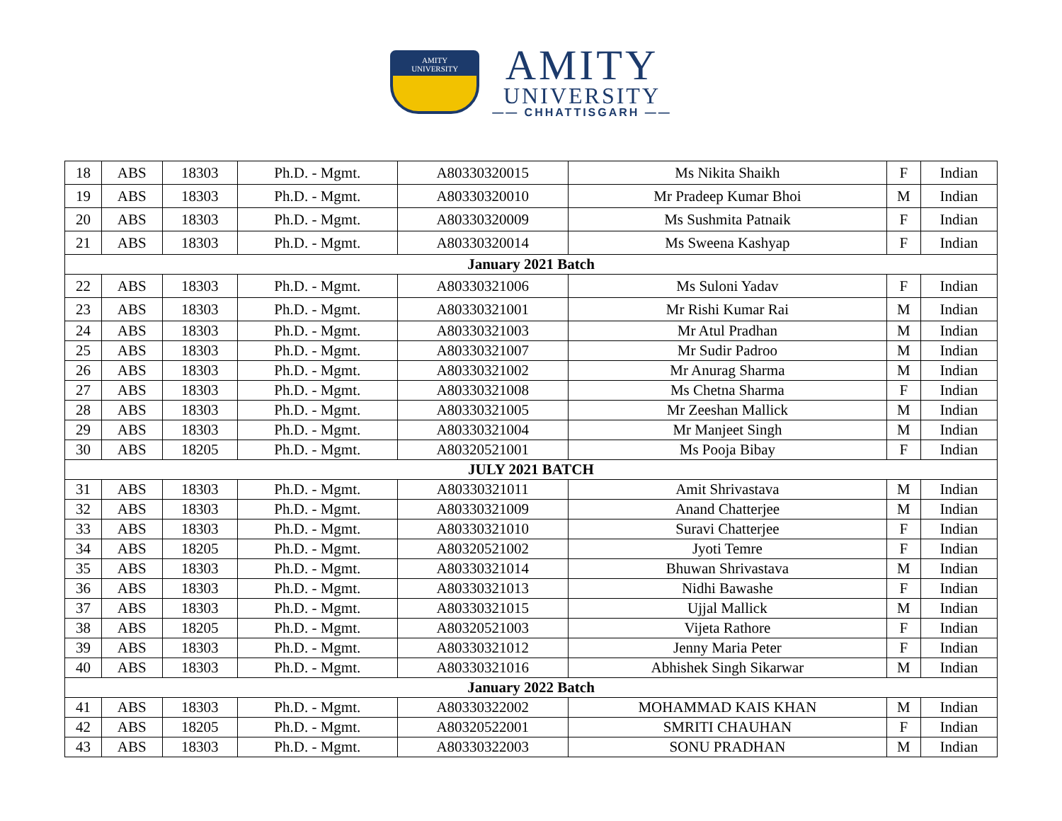AMITY
UNIVERSITY
AMITY
UNIVERSITY
—— CHHATTISGARH ——
| 18 | ABS | 18303 | Ph.D. - Mgmt. | A80330320015 | Ms Nikita Shaikh | F | Indian |
| 19 | ABS | 18303 | Ph.D. - Mgmt. | A80330320010 | Mr Pradeep Kumar Bhoi | M | Indian |
| 20 | ABS | 18303 | Ph.D. - Mgmt. | A80330320009 | Ms Sushmita Patnaik | F | Indian |
| 21 | ABS | 18303 | Ph.D. - Mgmt. | A80330320014 | Ms Sweena Kashyap | F | Indian |
| January 2021 Batch | | | | | | | |
| 22 | ABS | 18303 | Ph.D. - Mgmt. | A80330321006 | Ms Suloni Yadav | F | Indian |
| 23 | ABS | 18303 | Ph.D. - Mgmt. | A80330321001 | Mr Rishi Kumar Rai | M | Indian |
| 24 | ABS | 18303 | Ph.D. - Mgmt. | A80330321003 | Mr Atul Pradhan | M | Indian |
| 25 | ABS | 18303 | Ph.D. - Mgmt. | A80330321007 | Mr Sudir Padroo | M | Indian |
| 26 | ABS | 18303 | Ph.D. - Mgmt. | A80330321002 | Mr Anurag Sharma | M | Indian |
| 27 | ABS | 18303 | Ph.D. - Mgmt. | A80330321008 | Ms Chetna Sharma | F | Indian |
| 28 | ABS | 18303 | Ph.D. - Mgmt. | A80330321005 | Mr Zeeshan Mallick | M | Indian |
| 29 | ABS | 18303 | Ph.D. - Mgmt. | A80330321004 | Mr Manjeet Singh | M | Indian |
| 30 | ABS | 18205 | Ph.D. - Mgmt. | A80320521001 | Ms Pooja Bibay | F | Indian |
| JULY 2021 BATCH | | | | | | | |
| 31 | ABS | 18303 | Ph.D. - Mgmt. | A80330321011 | Amit Shrivastava | M | Indian |
| 32 | ABS | 18303 | Ph.D. - Mgmt. | A80330321009 | Anand Chatterjee | M | Indian |
| 33 | ABS | 18303 | Ph.D. - Mgmt. | A80330321010 | Suravi Chatterjee | F | Indian |
| 34 | ABS | 18205 | Ph.D. - Mgmt. | A80320521002 | Jyoti Temre | F | Indian |
| 35 | ABS | 18303 | Ph.D. - Mgmt. | A80330321014 | Bhuwan Shrivastava | M | Indian |
| 36 | ABS | 18303 | Ph.D. - Mgmt. | A80330321013 | Nidhi Bawashe | F | Indian |
| 37 | ABS | 18303 | Ph.D. - Mgmt. | A80330321015 | Ujjal Mallick | M | Indian |
| 38 | ABS | 18205 | Ph.D. - Mgmt. | A80320521003 | Vijeta Rathore | F | Indian |
| 39 | ABS | 18303 | Ph.D. - Mgmt. | A80330321012 | Jenny Maria Peter | F | Indian |
| 40 | ABS | 18303 | Ph.D. - Mgmt. | A80330321016 | Abhishek Singh Sikarwar | M | Indian |
| January 2022 Batch | | | | | | | |
| 41 | ABS | 18303 | Ph.D. - Mgmt. | A80330322002 | MOHAMMAD KAIS KHAN | M | Indian |
| 42 | ABS | 18205 | Ph.D. - Mgmt. | A80320522001 | SMRITI CHAUHAN | F | Indian |
| 43 | ABS | 18303 | Ph.D. - Mgmt. | A80330322003 | SONU PRADHAN | M | Indian |